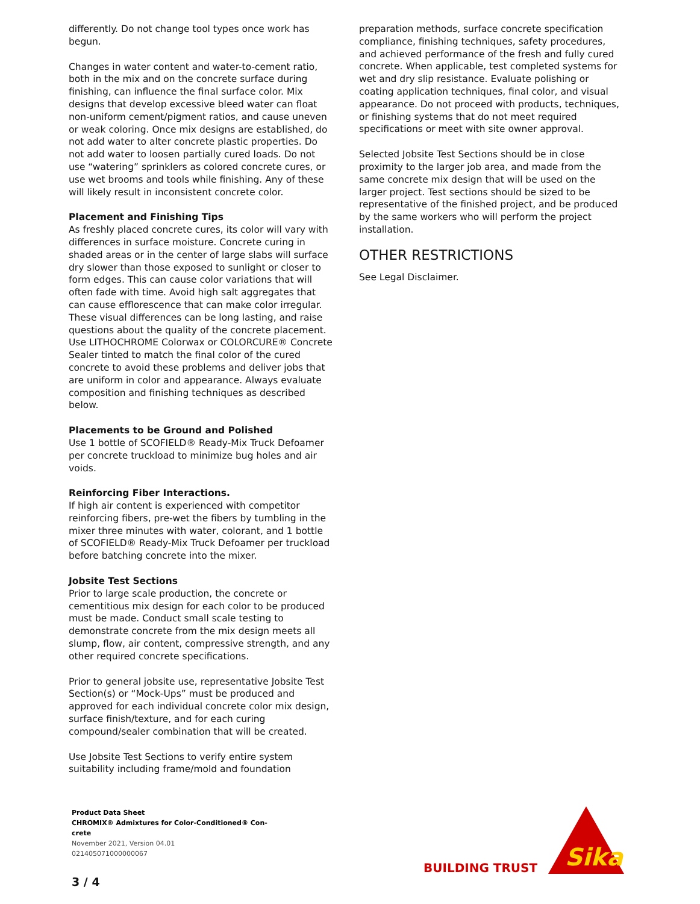differently. Do not change tool types once work has begun.
Changes in water content and water-to-cement ratio, both in the mix and on the concrete surface during finishing, can influence the final surface color. Mix designs that develop excessive bleed water can float non-uniform cement/pigment ratios, and cause uneven or weak coloring. Once mix designs are established, do not add water to alter concrete plastic properties. Do not add water to loosen partially cured loads. Do not use “watering” sprinklers as colored concrete cures, or use wet brooms and tools while finishing. Any of these will likely result in inconsistent concrete color.
Placement and Finishing Tips
As freshly placed concrete cures, its color will vary with differences in surface moisture. Concrete curing in shaded areas or in the center of large slabs will surface dry slower than those exposed to sunlight or closer to form edges. This can cause color variations that will often fade with time. Avoid high salt aggregates that can cause efflorescence that can make color irregular. These visual differences can be long lasting, and raise questions about the quality of the concrete placement. Use LITHOCHROME Colorwax or COLORCURE® Concrete Sealer tinted to match the final color of the cured concrete to avoid these problems and deliver jobs that are uniform in color and appearance. Always evaluate composition and finishing techniques as described below.
Placements to be Ground and Polished
Use 1 bottle of SCOFIELD® Ready-Mix Truck Defoamer per concrete truckload to minimize bug holes and air voids.
Reinforcing Fiber Interactions.
If high air content is experienced with competitor reinforcing fibers, pre-wet the fibers by tumbling in the mixer three minutes with water, colorant, and 1 bottle of SCOFIELD® Ready-Mix Truck Defoamer per truckload before batching concrete into the mixer.
Jobsite Test Sections
Prior to large scale production, the concrete or cementitious mix design for each color to be produced must be made. Conduct small scale testing to demonstrate concrete from the mix design meets all slump, flow, air content, compressive strength, and any other required concrete specifications.
Prior to general jobsite use, representative Jobsite Test Section(s) or “Mock-Ups” must be produced and approved for each individual concrete color mix design, surface finish/texture, and for each curing compound/sealer combination that will be created.
Use Jobsite Test Sections to verify entire system suitability including frame/mold and foundation
preparation methods, surface concrete specification compliance, finishing techniques, safety procedures, and achieved performance of the fresh and fully cured concrete. When applicable, test completed systems for wet and dry slip resistance. Evaluate polishing or coating application techniques, final color, and visual appearance. Do not proceed with products, techniques, or finishing systems that do not meet required specifications or meet with site owner approval.
Selected Jobsite Test Sections should be in close proximity to the larger job area, and made from the same concrete mix design that will be used on the larger project. Test sections should be sized to be representative of the finished project, and be produced by the same workers who will perform the project installation.
OTHER RESTRICTIONS
See Legal Disclaimer.
Product Data Sheet
CHROMIX® Admixtures for Color-Conditioned® Con-
crete
November 2021, Version 04.01
021405071000000067
3 / 4
BUILDING TRUST
Sika